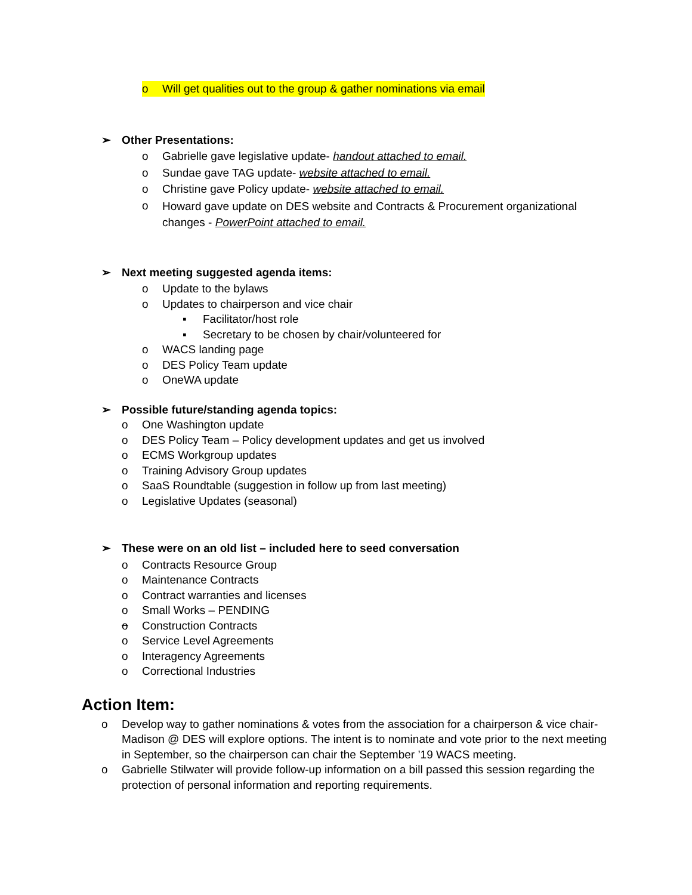o Will get qualities out to the group & gather nominations via email
➢ Other Presentations:
o Gabrielle gave legislative update- handout attached to email.
o Sundae gave TAG update- website attached to email.
o Christine gave Policy update- website attached to email.
o Howard gave update on DES website and Contracts & Procurement organizational changes - PowerPoint attached to email.
➢ Next meeting suggested agenda items:
o Update to the bylaws
o Updates to chairperson and vice chair
▪ Facilitator/host role
▪ Secretary to be chosen by chair/volunteered for
o WACS landing page
o DES Policy Team update
o OneWA update
➢ Possible future/standing agenda topics:
o One Washington update
o DES Policy Team – Policy development updates and get us involved
o ECMS Workgroup updates
o Training Advisory Group updates
o SaaS Roundtable (suggestion in follow up from last meeting)
o Legislative Updates (seasonal)
➢ These were on an old list – included here to seed conversation
o Contracts Resource Group
o Maintenance Contracts
o Contract warranties and licenses
o Small Works – PENDING
o Construction Contracts
o Service Level Agreements
o Interagency Agreements
o Correctional Industries
Action Item:
o Develop way to gather nominations & votes from the association for a chairperson & vice chair- Madison @ DES will explore options. The intent is to nominate and vote prior to the next meeting in September, so the chairperson can chair the September ’19 WACS meeting.
o Gabrielle Stilwater will provide follow-up information on a bill passed this session regarding the protection of personal information and reporting requirements.